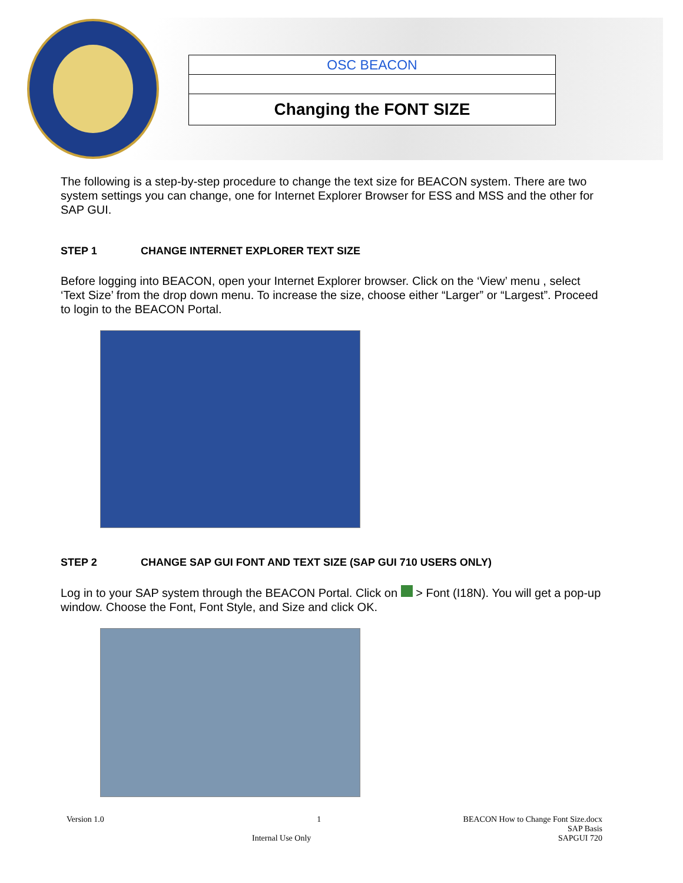OSC BEACON
Changing the FONT SIZE
The following is a step-by-step procedure to change the text size for BEACON system. There are two system settings you can change, one for Internet Explorer Browser for ESS and MSS and the other for SAP GUI.
STEP 1 CHANGE INTERNET EXPLORER TEXT SIZE
Before logging into BEACON, open your Internet Explorer browser. Click on the ‘View’ menu , select ‘Text Size’ from the drop down menu. To increase the size, choose either “Larger” or “Largest”. Proceed to login to the BEACON Portal.
STEP 2 CHANGE SAP GUI FONT AND TEXT SIZE (SAP GUI 710 USERS ONLY)
Log in to your SAP system through the BEACON Portal. Click on > Font (I18N). You will get a pop-up window. Choose the Font, Font Style, and Size and click OK.
Version 1.0 1 BEACON How to Change Font Size.docx
SAP Basis
SAPGUI 720
Internal Use Only